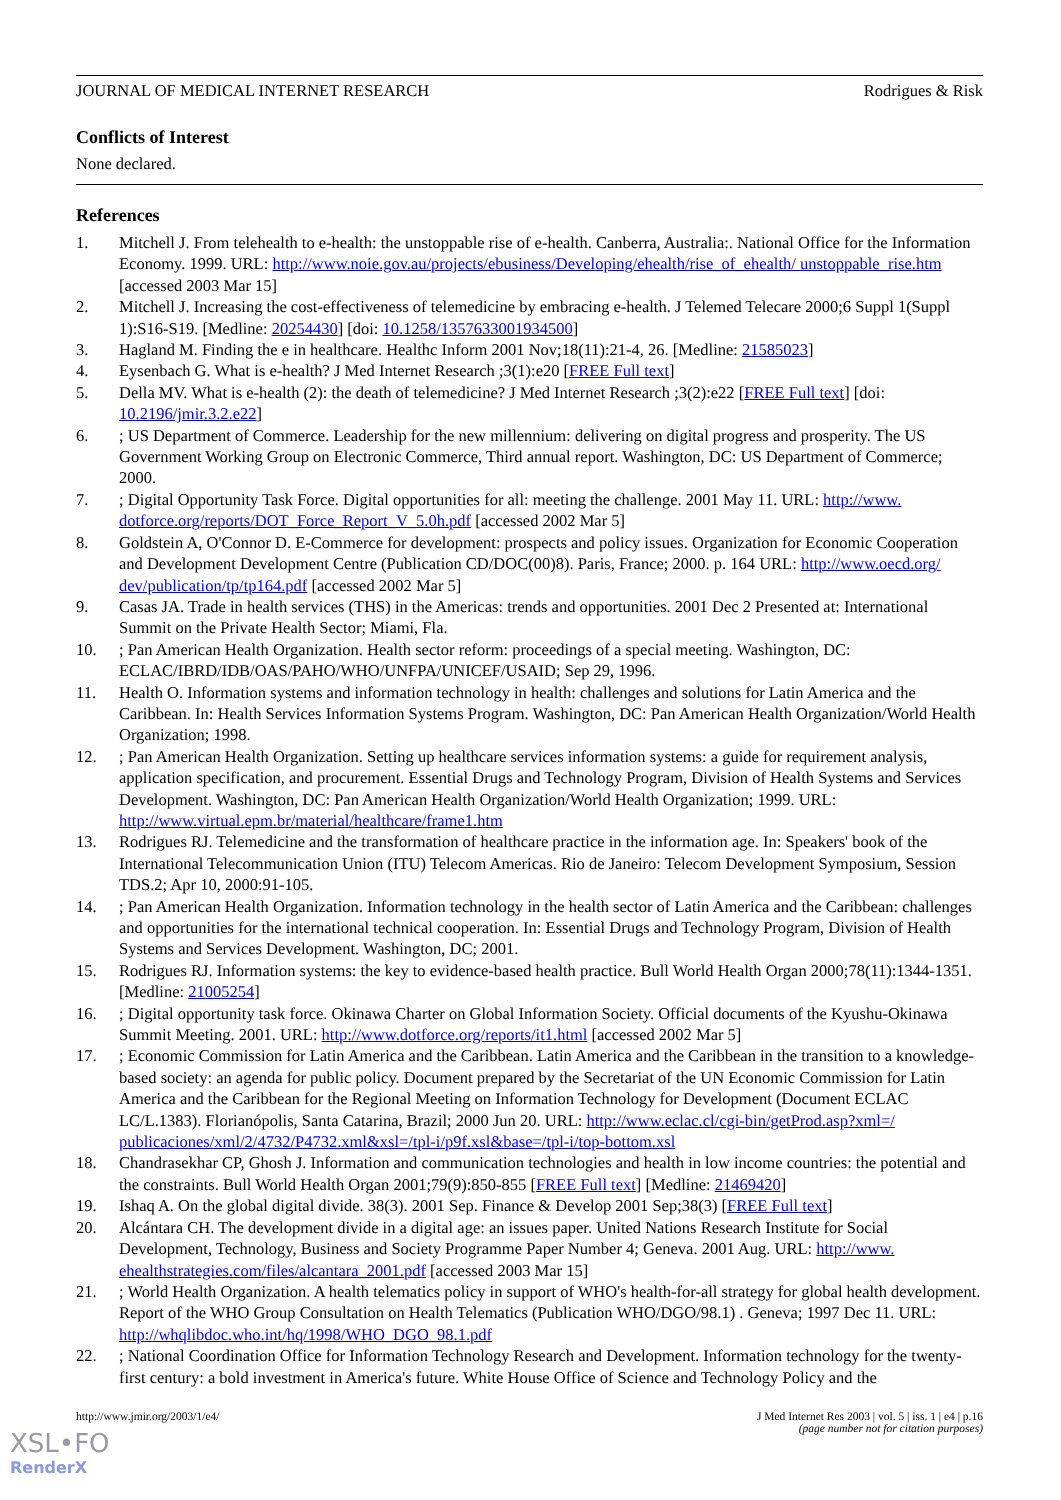JOURNAL OF MEDICAL INTERNET RESEARCH Rodrigues & Risk
Conflicts of Interest
None declared.
References
1. Mitchell J. From telehealth to e-health: the unstoppable rise of e-health. Canberra, Australia:. National Office for the Information Economy. 1999. URL: http://www.noie.gov.au/projects/ebusiness/Developing/ehealth/rise_of_ehealth/ unstoppable_rise.htm [accessed 2003 Mar 15]
2. Mitchell J. Increasing the cost-effectiveness of telemedicine by embracing e-health. J Telemed Telecare 2000;6 Suppl 1(Suppl 1):S16-S19. [Medline: 20254430] [doi: 10.1258/1357633001934500]
3. Hagland M. Finding the e in healthcare. Healthc Inform 2001 Nov;18(11):21-4, 26. [Medline: 21585023]
4. Eysenbach G. What is e-health? J Med Internet Research ;3(1):e20 [FREE Full text]
5. Della MV. What is e-health (2): the death of telemedicine? J Med Internet Research ;3(2):e22 [FREE Full text] [doi: 10.2196/jmir.3.2.e22]
6.; US Department of Commerce. Leadership for the new millennium: delivering on digital progress and prosperity. The US Government Working Group on Electronic Commerce, Third annual report. Washington, DC: US Department of Commerce; 2000.
7.; Digital Opportunity Task Force. Digital opportunities for all: meeting the challenge. 2001 May 11. URL: http://www. dotforce.org/reports/DOT_Force_Report_V_5.0h.pdf [accessed 2002 Mar 5]
8. Goldstein A, O'Connor D. E-Commerce for development: prospects and policy issues. Organization for Economic Cooperation and Development Development Centre (Publication CD/DOC(00)8). Paris, France; 2000. p. 164 URL: http://www.oecd.org/ dev/publication/tp/tp164.pdf [accessed 2002 Mar 5]
9. Casas JA. Trade in health services (THS) in the Americas: trends and opportunities. 2001 Dec 2 Presented at: International Summit on the Private Health Sector; Miami, Fla.
10.; Pan American Health Organization. Health sector reform: proceedings of a special meeting. Washington, DC: ECLAC/IBRD/IDB/OAS/PAHO/WHO/UNFPA/UNICEF/USAID; Sep 29, 1996.
11. Health O. Information systems and information technology in health: challenges and solutions for Latin America and the Caribbean. In: Health Services Information Systems Program. Washington, DC: Pan American Health Organization/World Health Organization; 1998.
12.; Pan American Health Organization. Setting up healthcare services information systems: a guide for requirement analysis, application specification, and procurement. Essential Drugs and Technology Program, Division of Health Systems and Services Development. Washington, DC: Pan American Health Organization/World Health Organization; 1999. URL: http://www.virtual.epm.br/material/healthcare/frame1.htm
13. Rodrigues RJ. Telemedicine and the transformation of healthcare practice in the information age. In: Speakers' book of the International Telecommunication Union (ITU) Telecom Americas. Rio de Janeiro: Telecom Development Symposium, Session TDS.2; Apr 10, 2000:91-105.
14.; Pan American Health Organization. Information technology in the health sector of Latin America and the Caribbean: challenges and opportunities for the international technical cooperation. In: Essential Drugs and Technology Program, Division of Health Systems and Services Development. Washington, DC; 2001.
15. Rodrigues RJ. Information systems: the key to evidence-based health practice. Bull World Health Organ 2000;78(11):1344-1351. [Medline: 21005254]
16.; Digital opportunity task force. Okinawa Charter on Global Information Society. Official documents of the Kyushu-Okinawa Summit Meeting. 2001. URL: http://www.dotforce.org/reports/it1.html [accessed 2002 Mar 5]
17.; Economic Commission for Latin America and the Caribbean. Latin America and the Caribbean in the transition to a knowledge-based society: an agenda for public policy. Document prepared by the Secretariat of the UN Economic Commission for Latin America and the Caribbean for the Regional Meeting on Information Technology for Development (Document ECLAC LC/L.1383). Florianópolis, Santa Catarina, Brazil; 2000 Jun 20. URL: http://www.eclac.cl/cgi-bin/getProd.asp?xml=/ publicaciones/xml/2/4732/P4732.xml&xsl=/tpl-i/p9f.xsl&base=/tpl-i/top-bottom.xsl
18. Chandrasekhar CP, Ghosh J. Information and communication technologies and health in low income countries: the potential and the constraints. Bull World Health Organ 2001;79(9):850-855 [FREE Full text] [Medline: 21469420]
19. Ishaq A. On the global digital divide. 38(3). 2001 Sep. Finance & Develop 2001 Sep;38(3) [FREE Full text]
20. Alcántara CH. The development divide in a digital age: an issues paper. United Nations Research Institute for Social Development, Technology, Business and Society Programme Paper Number 4; Geneva. 2001 Aug. URL: http://www. ehealthstrategies.com/files/alcantara_2001.pdf [accessed 2003 Mar 15]
21.; World Health Organization. A health telematics policy in support of WHO's health-for-all strategy for global health development. Report of the WHO Group Consultation on Health Telematics (Publication WHO/DGO/98.1) . Geneva; 1997 Dec 11. URL: http://whqlibdoc.who.int/hq/1998/WHO_DGO_98.1.pdf
22.; National Coordination Office for Information Technology Research and Development. Information technology for the twenty-first century: a bold investment in America's future. White House Office of Science and Technology Policy and the
http://www.jmir.org/2003/1/e4/ J Med Internet Res 2003 | vol. 5 | iss. 1 | e4 | p.16
(page number not for citation purposes)
XSL•FO
RenderX